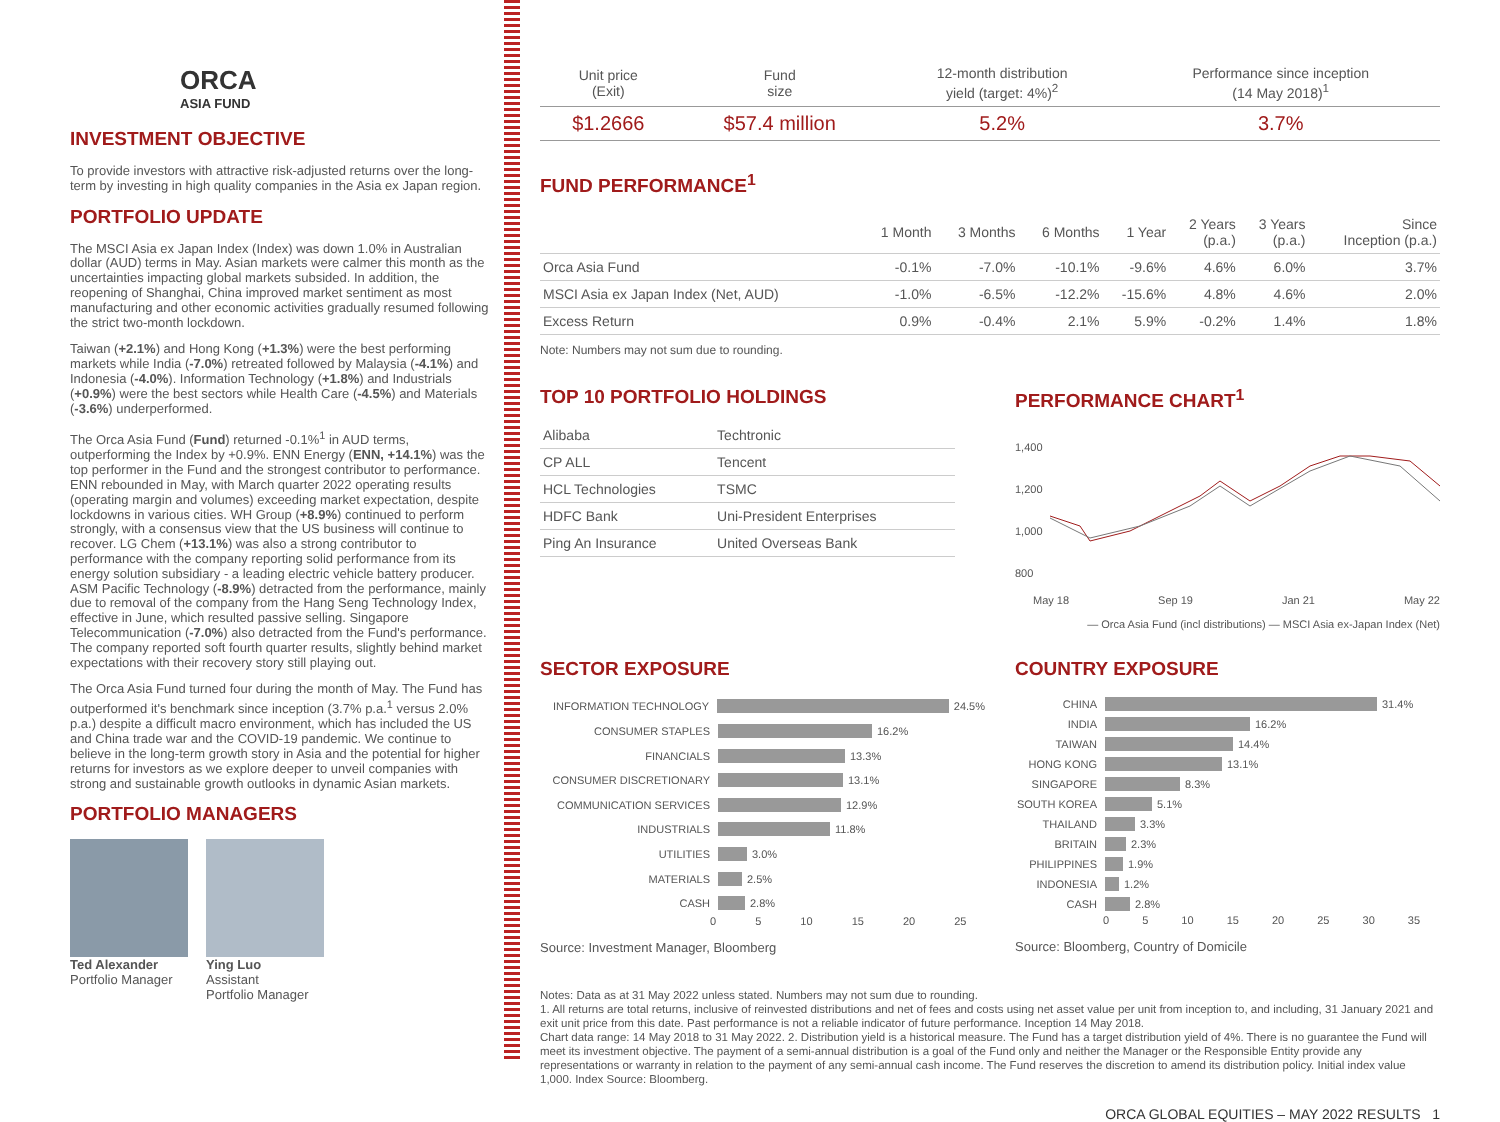ORCA
ASIA FUND
INVESTMENT OBJECTIVE
To provide investors with attractive risk-adjusted returns over the long-term by investing in high quality companies in the Asia ex Japan region.
PORTFOLIO UPDATE
The MSCI Asia ex Japan Index (Index) was down 1.0% in Australian dollar (AUD) terms in May. Asian markets were calmer this month as the uncertainties impacting global markets subsided. In addition, the reopening of Shanghai, China improved market sentiment as most manufacturing and other economic activities gradually resumed following the strict two-month lockdown.
Taiwan (+2.1%) and Hong Kong (+1.3%) were the best performing markets while India (-7.0%) retreated followed by Malaysia (-4.1%) and Indonesia (-4.0%). Information Technology (+1.8%) and Industrials (+0.9%) were the best sectors while Health Care (-4.5%) and Materials (-3.6%) underperformed.
The Orca Asia Fund (Fund) returned -0.1%<sup>1</sup> in AUD terms, outperforming the Index by +0.9%. ENN Energy (ENN, +14.1%) was the top performer in the Fund and the strongest contributor to performance. ENN rebounded in May, with March quarter 2022 operating results (operating margin and volumes) exceeding market expectation, despite lockdowns in various cities. WH Group (+8.9%) continued to perform strongly, with a consensus view that the US business will continue to recover. LG Chem (+13.1%) was also a strong contributor to performance with the company reporting solid performance from its energy solution subsidiary - a leading electric vehicle battery producer. ASM Pacific Technology (-8.9%) detracted from the performance, mainly due to removal of the company from the Hang Seng Technology Index, effective in June, which resulted passive selling. Singapore Telecommunication (-7.0%) also detracted from the Fund's performance. The company reported soft fourth quarter results, slightly behind market expectations with their recovery story still playing out.
The Orca Asia Fund turned four during the month of May. The Fund has outperformed it's benchmark since inception (3.7% p.a.<sup>1</sup> versus 2.0% p.a.) despite a difficult macro environment, which has included the US and China trade war and the COVID-19 pandemic. We continue to believe in the long-term growth story in Asia and the potential for higher returns for investors as we explore deeper to unveil companies with strong and sustainable growth outlooks in dynamic Asian markets.
PORTFOLIO MANAGERS
Ted Alexander
Portfolio Manager
Ying Luo
Assistant
Portfolio Manager
| Unit price (Exit) | Fund size | 12-month distribution yield (target: 4%)<sup>2</sup> | Performance since inception (14 May 2018)<sup>1</sup> |
| $1.2666 | $57.4 million | 5.2% | 3.7% |
FUND PERFORMANCE<sup>1</sup>
| | 1 Month | 3 Months | 6 Months | 1 Year | 2 Years (p.a.) | 3 Years (p.a.) | Since Inception (p.a.) |
| Orca Asia Fund | -0.1% | -7.0% | -10.1% | -9.6% | 4.6% | 6.0% | 3.7% |
| MSCI Asia ex Japan Index (Net, AUD) | -1.0% | -6.5% | -12.2% | -15.6% | 4.8% | 4.6% | 2.0% |
| Excess Return | 0.9% | -0.4% | 2.1% | 5.9% | -0.2% | 1.4% | 1.8% |
Note: Numbers may not sum due to rounding.
TOP 10 PORTFOLIO HOLDINGS
| Alibaba | Techtronic |
| CP ALL | Tencent |
| HCL Technologies | TSMC |
| HDFC Bank | Uni-President Enterprises |
| Ping An Insurance | United Overseas Bank |
PERFORMANCE CHART<sup>1</sup>
1,400
1,200
1,000
800
May 18 Sep 19 Jan 21 May 22
— Orca Asia Fund (incl distributions) — MSCI Asia ex-Japan Index (Net)
SECTOR EXPOSURE
INFORMATION TECHNOLOGY 24.5%
CONSUMER STAPLES 16.2%
FINANCIALS 13.3%
CONSUMER DISCRETIONARY 13.1%
COMMUNICATION SERVICES 12.9%
INDUSTRIALS 11.8%
UTILITIES 3.0%
MATERIALS 2.5%
CASH 2.8%
0 5 10 15 20 25
Source: Investment Manager, Bloomberg
COUNTRY EXPOSURE
CHINA 31.4%
INDIA 16.2%
TAIWAN 14.4%
HONG KONG 13.1%
SINGAPORE 8.3%
SOUTH KOREA 5.1%
THAILAND 3.3%
BRITAIN 2.3%
PHILIPPINES 1.9%
INDONESIA 1.2%
CASH 2.8%
0 5 10 15 20 25 30 35
Source: Bloomberg, Country of Domicile
Notes: Data as at 31 May 2022 unless stated. Numbers may not sum due to rounding.
1. All returns are total returns, inclusive of reinvested distributions and net of fees and costs using net asset value per unit from inception to, and including, 31 January 2021 and exit unit price from this date. Past performance is not a reliable indicator of future performance. Inception 14 May 2018.
Chart data range: 14 May 2018 to 31 May 2022. 2. Distribution yield is a historical measure. The Fund has a target distribution yield of 4%. There is no guarantee the Fund will meet its investment objective. The payment of a semi-annual distribution is a goal of the Fund only and neither the Manager or the Responsible Entity provide any representations or warranty in relation to the payment of any semi-annual cash income. The Fund reserves the discretion to amend its distribution policy. Initial index value 1,000. Index Source: Bloomberg.
ORCA GLOBAL EQUITIES – MAY 2022 RESULTS 1